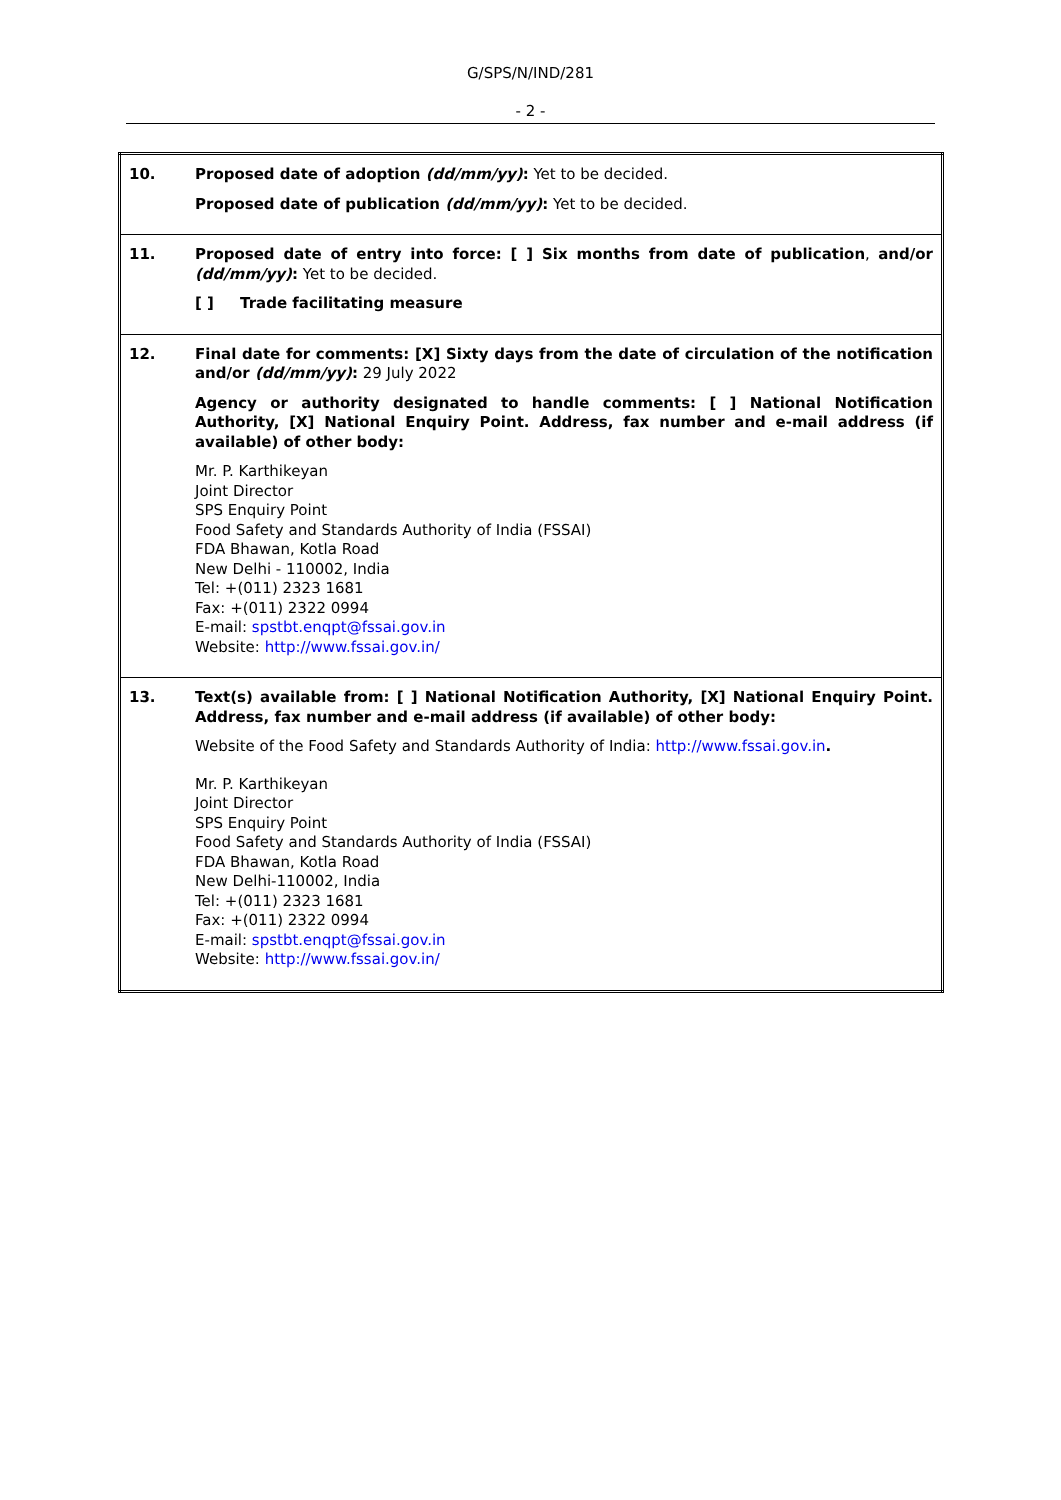G/SPS/N/IND/281
- 2 -
| 10. | Proposed date of adoption (dd/mm/yy) : Yet to be decided. Proposed date of publication (dd/mm/yy) : Yet to be decided. |
| 11. | Proposed date of entry into force: [ ] Six months from date of publication , and/or (dd/mm/yy) : Yet to be decided. [ ] Trade facilitating measure |
| 12. | Final date for comments: [X] Sixty days from the date of circulation of the notification and/or (dd/mm/yy) : 29 July 2022 Agency or authority designated to handle comments: [ ] National Notification Authority, [X] National Enquiry Point. Address, fax number and e-mail address (if available) of other body: Mr. P. Karthikeyan Joint Director SPS Enquiry Point Food Safety and Standards Authority of India (FSSAI) FDA Bhawan, Kotla Road New Delhi - 110002, India Tel: +(011) 2323 1681 Fax: +(011) 2322 0994 E-mail: spstbt.enqpt@fssai.gov.in Website: http://www.fssai.gov.in/ |
| 13. | Text(s) available from: [ ] National Notification Authority, [X] National Enquiry Point. Address, fax number and e-mail address (if available) of other body: Website of the Food Safety and Standards Authority of India: http://www.fssai.gov.in . Mr. P. Karthikeyan Joint Director SPS Enquiry Point Food Safety and Standards Authority of India (FSSAI) FDA Bhawan, Kotla Road New Delhi-110002, India Tel: +(011) 2323 1681 Fax: +(011) 2322 0994 E-mail: spstbt.enqpt@fssai.gov.in Website: http://www.fssai.gov.in/ |